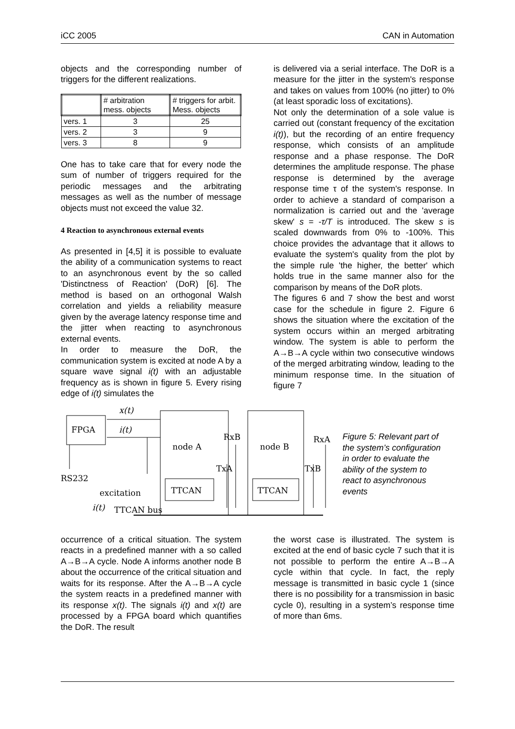iCC 2005 CAN in Automation
objects and the corresponding number of triggers for the different realizations.
| | # arbitration mess. objects | # triggers for arbit. Mess. objects |
| --- | --- | --- |
| vers. 1 | 3 | 25 |
| vers. 2 | 3 | 9 |
| vers. 3 | 8 | 9 |
One has to take care that for every node the sum of number of triggers required for the periodic messages and the arbitrating messages as well as the number of message objects must not exceed the value 32.
4 Reaction to asynchronous external events
As presented in [4,5] it is possible to evaluate the ability of a communication systems to react to an asynchronous event by the so called 'Distinctness of Reaction' (DoR) [6]. The method is based on an orthogonal Walsh correlation and yields a reliability measure given by the average latency response time and the jitter when reacting to asynchronous external events.
In order to measure the DoR, the communication system is excited at node A by a square wave signal i(t) with an adjustable frequency as is shown in figure 5. Every rising edge of i(t) simulates the
is delivered via a serial interface. The DoR is a measure for the jitter in the system's response and takes on values from 100% (no jitter) to 0% (at least sporadic loss of excitations).
Not only the determination of a sole value is carried out (constant frequency of the excitation i(t)), but the recording of an entire frequency response, which consists of an amplitude response and a phase response. The DoR determines the amplitude response. The phase response is determined by the average response time τ of the system's response. In order to achieve a standard of comparison a normalization is carried out and the 'average skew' s = -τ/T is introduced. The skew s is scaled downwards from 0% to -100%. This choice provides the advantage that it allows to evaluate the system's quality from the plot by the simple rule 'the higher, the better' which holds true in the same manner also for the comparison by means of the DoR plots.
The figures 6 and 7 show the best and worst case for the schedule in figure 2. Figure 6 shows the situation where the excitation of the system occurs within an merged arbitrating window. The system is able to perform the A→B→A cycle within two consecutive windows of the merged arbitrating window, leading to the minimum response time. In the situation of figure 7
FPGA
x(t)
i(t)
RS232
excitation
i(t)
TTCAN bus
node A
TTCAN
node B
TTCAN
RxB
TxA
RxA
TxB
Figure 5: Relevant part of the system’s configuration in order to evaluate the ability of the system to react to asynchronous events
occurrence of a critical situation. The system reacts in a predefined manner with a so called A→B→A cycle. Node A informs another node B about the occurrence of the critical situation and waits for its response. After the A→B→A cycle the system reacts in a predefined manner with its response x(t). The signals i(t) and x(t) are processed by a FPGA board which quantifies the DoR. The result
the worst case is illustrated. The system is excited at the end of basic cycle 7 such that it is not possible to perform the entire A→B→A cycle within that cycle. In fact, the reply message is transmitted in basic cycle 1 (since there is no possibility for a transmission in basic cycle 0), resulting in a system’s response time of more than 6ms.